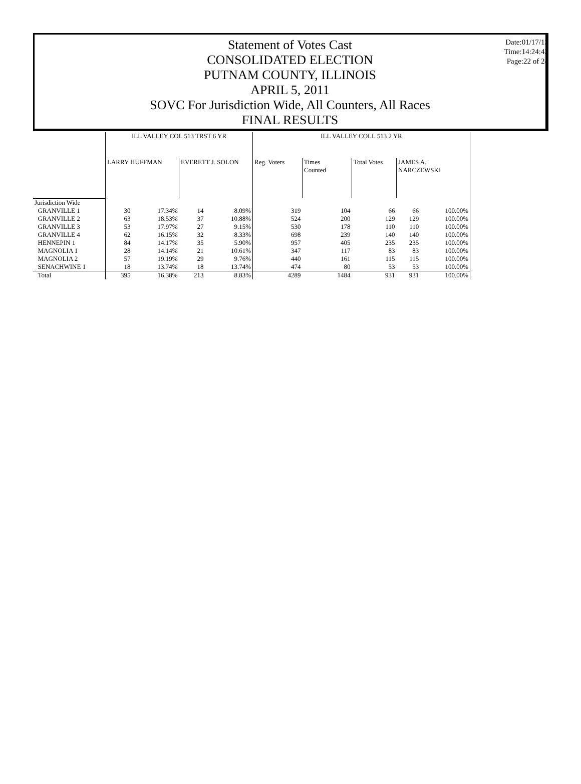Date:01/17/13
Time:14:24:43
Page:22 of 24
Statement of Votes Cast
CONSOLIDATED ELECTION
PUTNAM COUNTY, ILLINOIS
APRIL 5, 2011
SOVC For Jurisdiction Wide, All Counters, All Races
FINAL RESULTS
| | ILL VALLEY COL 513 TRST 6 YR | | | | ILL VALLEY COLL 513 2 YR | | | | |
| --- | --- | --- | --- | --- | --- | --- | --- | --- | --- |
| | LARRY HUFFMAN | | EVERETT J. SOLON | | Reg. Voters | Times Counted | Total Votes | JAMES A. NARCZEWSKI | |
| Jurisdiction Wide | | | | | | | | | |
| GRANVILLE 1 | 30 | 17.34% | 14 | 8.09% | 319 | 104 | 66 | 66 | 100.00% |
| GRANVILLE 2 | 63 | 18.53% | 37 | 10.88% | 524 | 200 | 129 | 129 | 100.00% |
| GRANVILLE 3 | 53 | 17.97% | 27 | 9.15% | 530 | 178 | 110 | 110 | 100.00% |
| GRANVILLE 4 | 62 | 16.15% | 32 | 8.33% | 698 | 239 | 140 | 140 | 100.00% |
| HENNEPIN 1 | 84 | 14.17% | 35 | 5.90% | 957 | 405 | 235 | 235 | 100.00% |
| MAGNOLIA 1 | 28 | 14.14% | 21 | 10.61% | 347 | 117 | 83 | 83 | 100.00% |
| MAGNOLIA 2 | 57 | 19.19% | 29 | 9.76% | 440 | 161 | 115 | 115 | 100.00% |
| SENACHWINE 1 | 18 | 13.74% | 18 | 13.74% | 474 | 80 | 53 | 53 | 100.00% |
| Total | 395 | 16.38% | 213 | 8.83% | 4289 | 1484 | 931 | 931 | 100.00% |